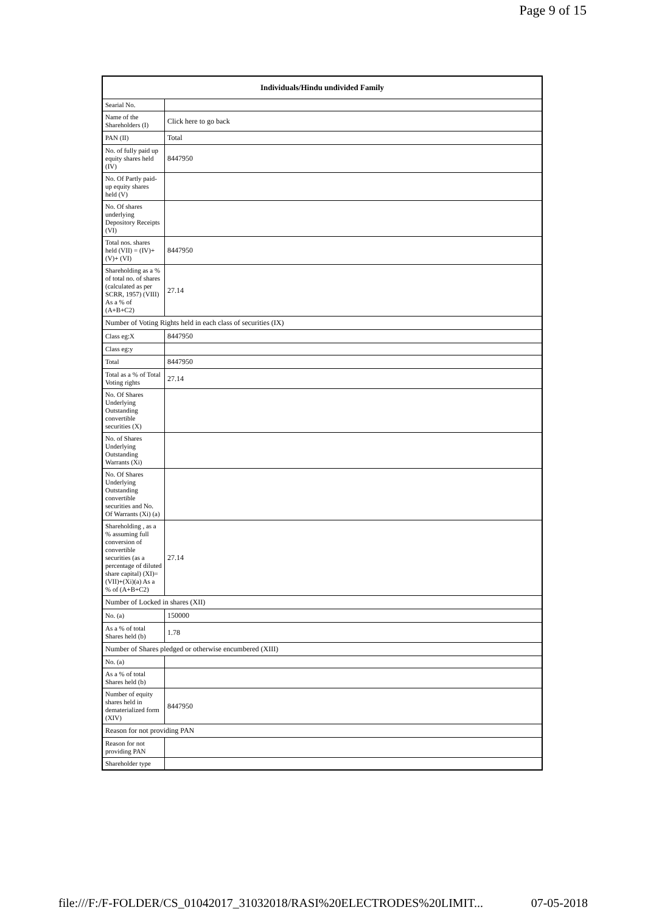Page 9 of 15
| Individuals/Hindu undivided Family | |
| --- | --- |
| Searial No. | |
| Name of the Shareholders (I) | Click here to go back |
| PAN (II) | Total |
| No. of fully paid up equity shares held (IV) | 8447950 |
| No. Of Partly paid-up equity shares held (V) | |
| No. Of shares underlying Depository Receipts (VI) | |
| Total nos. shares held (VII) = (IV)+(V)+ (VI) | 8447950 |
| Shareholding as a % of total no. of shares (calculated as per SCRR, 1957) (VIII) As a % of (A+B+C2) | 27.14 |
| Number of Voting Rights held in each class of securities (IX) | |
| Class eg:X | 8447950 |
| Class eg:y | |
| Total | 8447950 |
| Total as a % of Total Voting rights | 27.14 |
| No. Of Shares Underlying Outstanding convertible securities (X) | |
| No. of Shares Underlying Outstanding Warrants (Xi) | |
| No. Of Shares Underlying Outstanding convertible securities and No. Of Warrants (Xi) (a) | |
| Shareholding , as a % assuming full conversion of convertible securities (as a percentage of diluted share capital) (XI)= (VII)+(Xi)(a) As a % of (A+B+C2) | 27.14 |
| Number of Locked in shares (XII) | |
| No. (a) | 150000 |
| As a % of total Shares held (b) | 1.78 |
| Number of Shares pledged or otherwise encumbered (XIII) | |
| No. (a) | |
| As a % of total Shares held (b) | |
| Number of equity shares held in dematerialized form (XIV) | 8447950 |
| Reason for not providing PAN | |
| Reason for not providing PAN | |
| Shareholder type | |
file:///F:/F-FOLDER/CS_01042017_31032018/RASI%20ELECTRODES%20LIMIT... 07-05-2018